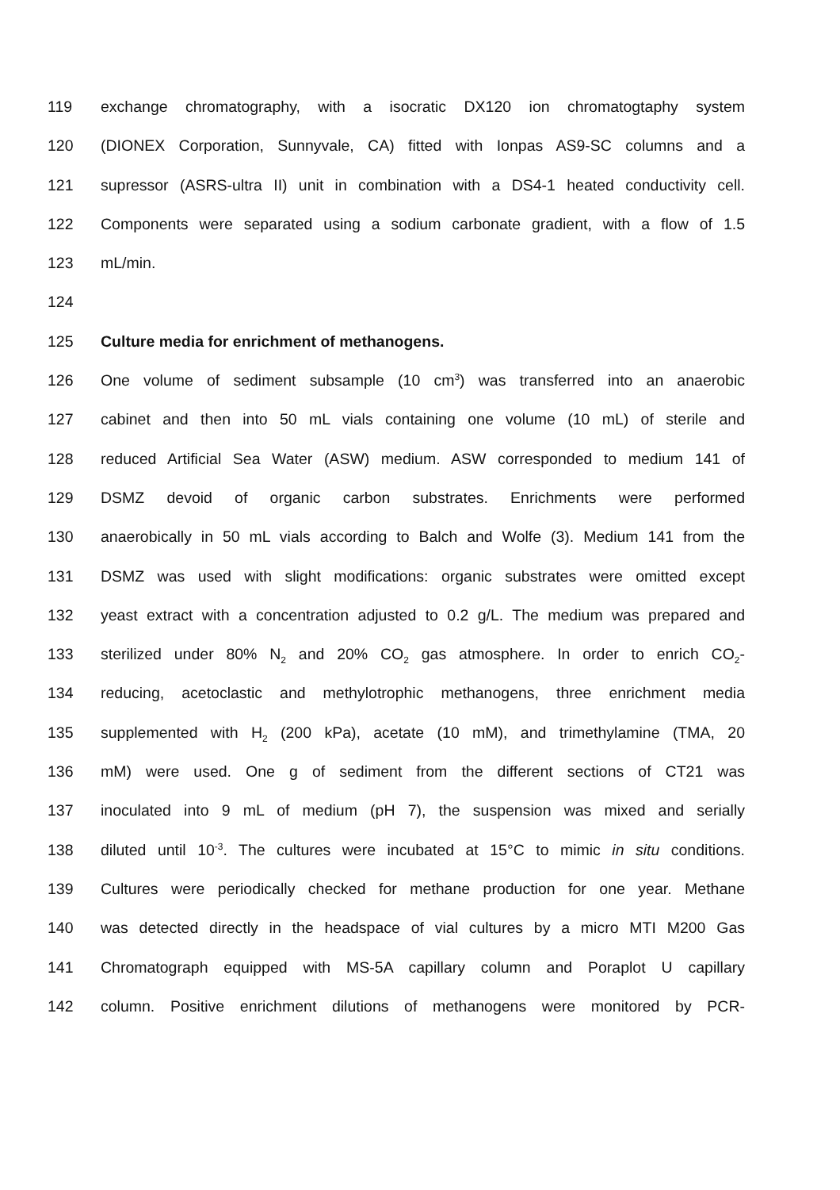119 exchange chromatography, with a isocratic DX120 ion chromatogtaphy system
120 (DIONEX Corporation, Sunnyvale, CA) fitted with Ionpas AS9-SC columns and a
121 supressor (ASRS-ultra II) unit in combination with a DS4-1 heated conductivity cell.
122 Components were separated using a sodium carbonate gradient, with a flow of 1.5
123 mL/min.
124
125 Culture media for enrichment of methanogens.
126 One volume of sediment subsample (10 cm<sup>3</sup>) was transferred into an anaerobic
127 cabinet and then into 50 mL vials containing one volume (10 mL) of sterile and
128 reduced Artificial Sea Water (ASW) medium. ASW corresponded to medium 141 of
129 DSMZ devoid of organic carbon substrates. Enrichments were performed
130 anaerobically in 50 mL vials according to Balch and Wolfe (3). Medium 141 from the
131 DSMZ was used with slight modifications: organic substrates were omitted except
132 yeast extract with a concentration adjusted to 0.2 g/L. The medium was prepared and
133 sterilized under 80% N<sub>2</sub> and 20% CO<sub>2</sub> gas atmosphere. In order to enrich CO<sub>2</sub>-
134 reducing, acetoclastic and methylotrophic methanogens, three enrichment media
135 supplemented with H<sub>2</sub> (200 kPa), acetate (10 mM), and trimethylamine (TMA, 20
136 mM) were used. One g of sediment from the different sections of CT21 was
137 inoculated into 9 mL of medium (pH 7), the suspension was mixed and serially
138 diluted until 10<sup>-3</sup>. The cultures were incubated at 15°C to mimic in situ conditions.
139 Cultures were periodically checked for methane production for one year. Methane
140 was detected directly in the headspace of vial cultures by a micro MTI M200 Gas
141 Chromatograph equipped with MS-5A capillary column and Poraplot U capillary
142 column. Positive enrichment dilutions of methanogens were monitored by PCR-